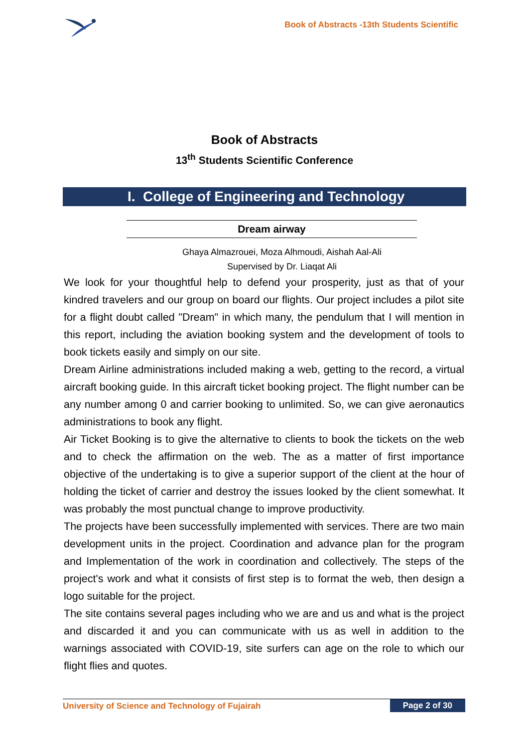Book of Abstracts -13th Students Scientific
Book of Abstracts
13<sup>th</sup> Students Scientific Conference
I. College of Engineering and Technology
Dream airway
Ghaya Almazrouei, Moza Alhmoudi, Aishah Aal-Ali
Supervised by Dr. Liaqat Ali
We look for your thoughtful help to defend your prosperity, just as that of your kindred travelers and our group on board our flights. Our project includes a pilot site for a flight doubt called "Dream" in which many, the pendulum that I will mention in this report, including the aviation booking system and the development of tools to book tickets easily and simply on our site.
Dream Airline administrations included making a web, getting to the record, a virtual aircraft booking guide. In this aircraft ticket booking project. The flight number can be any number among 0 and carrier booking to unlimited. So, we can give aeronautics administrations to book any flight.
Air Ticket Booking is to give the alternative to clients to book the tickets on the web and to check the affirmation on the web. The as a matter of first importance objective of the undertaking is to give a superior support of the client at the hour of holding the ticket of carrier and destroy the issues looked by the client somewhat. It was probably the most punctual change to improve productivity.
The projects have been successfully implemented with services. There are two main development units in the project. Coordination and advance plan for the program and Implementation of the work in coordination and collectively. The steps of the project's work and what it consists of first step is to format the web, then design a logo suitable for the project.
The site contains several pages including who we are and us and what is the project and discarded it and you can communicate with us as well in addition to the warnings associated with COVID-19, site surfers can age on the role to which our flight flies and quotes.
University of Science and Technology of Fujairah
Page 2 of 30